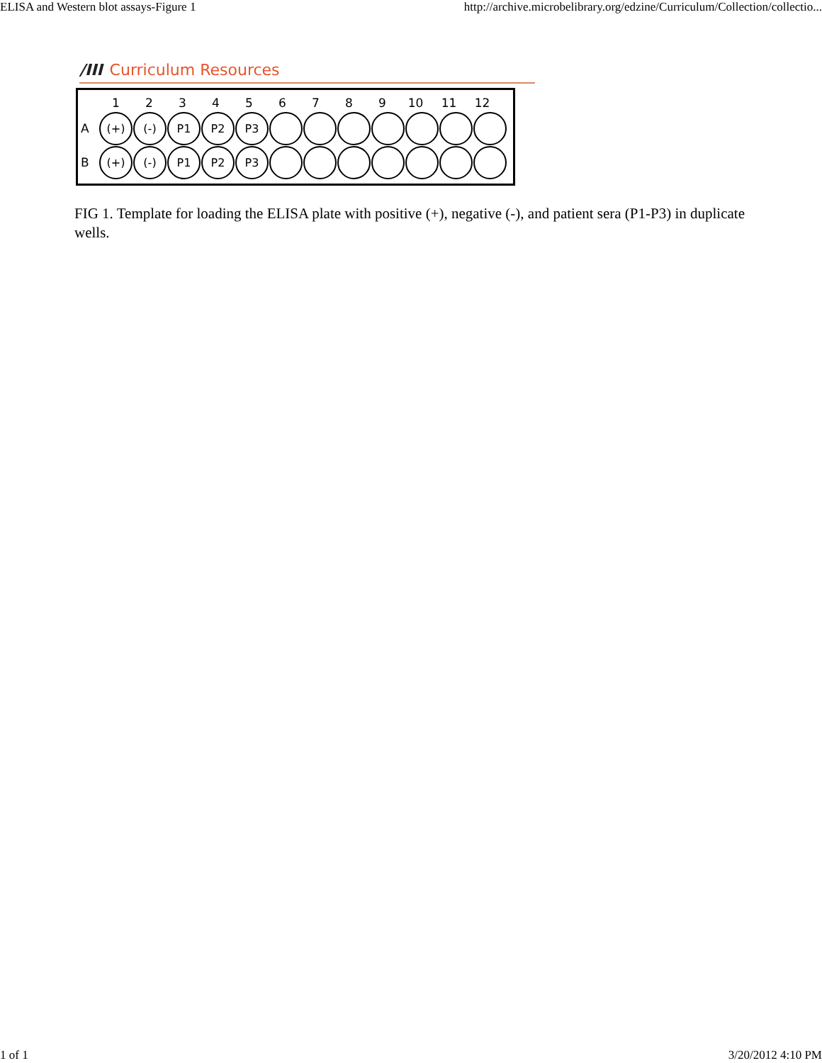ELISA and Western blot assays-Figure 1 http://archive.microbelibrary.org/edzine/Curriculum/Collection/collectio...
/III Curriculum Resources
123456789 10 11 12
A (+) (-) P1 P2 P3
B (+) (-) P1 P2 P3
FIG 1. Template for loading the ELISA plate with positive (+), negative (-), and patient sera (P1-P3) in duplicate wells.
1 of 1 3/20/2012 4:10 PM